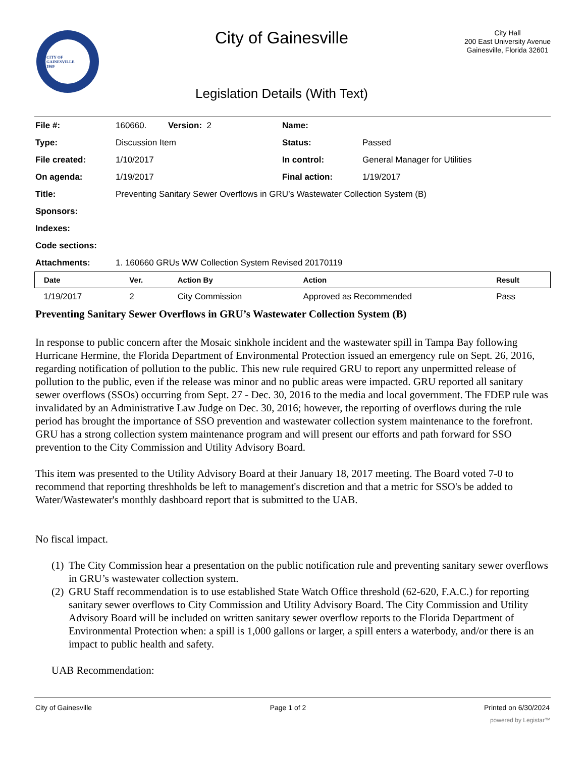CITY OF GAINESVILLE
1869
City of Gainesville
Legislation Details (With Text)
City Hall
200 East University Avenue
Gainesville, Florida 32601
| File #: | 160660. Version: 2 | Name: | |
| Type: | Discussion Item | Status: | Passed |
| File created: | 1/10/2017 | In control: | General Manager for Utilities |
| On agenda: | 1/19/2017 | Final action: | 1/19/2017 |
| Title: | Preventing Sanitary Sewer Overflows in GRU’s Wastewater Collection System (B) | | |
| Sponsors: | | | |
| Indexes: | | | |
| Code sections: | | | |
| Attachments: | 1. 160660 GRUs WW Collection System Revised 20170119 | | |
| Date | Ver. | Action By | Action | Result |
| --- | --- | --- | --- | --- |
| 1/19/2017 | 2 | City Commission | Approved as Recommended | Pass |
Preventing Sanitary Sewer Overflows in GRU’s Wastewater Collection System (B)
In response to public concern after the Mosaic sinkhole incident and the wastewater spill in Tampa Bay following Hurricane Hermine, the Florida Department of Environmental Protection issued an emergency rule on Sept. 26, 2016, regarding notification of pollution to the public. This new rule required GRU to report any unpermitted release of pollution to the public, even if the release was minor and no public areas were impacted. GRU reported all sanitary sewer overflows (SSOs) occurring from Sept. 27 - Dec. 30, 2016 to the media and local government. The FDEP rule was invalidated by an Administrative Law Judge on Dec. 30, 2016; however, the reporting of overflows during the rule period has brought the importance of SSO prevention and wastewater collection system maintenance to the forefront. GRU has a strong collection system maintenance program and will present our efforts and path forward for SSO prevention to the City Commission and Utility Advisory Board.
This item was presented to the Utility Advisory Board at their January 18, 2017 meeting. The Board voted 7-0 to recommend that reporting threshholds be left to management's discretion and that a metric for SSO's be added to Water/Wastewater's monthly dashboard report that is submitted to the UAB.
No fiscal impact.
(1)
The City Commission hear a presentation on the public notification rule and preventing sanitary sewer overflows in GRU’s wastewater collection system.
(2)
GRU Staff recommendation is to use established State Watch Office threshold (62-620, F.A.C.) for reporting sanitary sewer overflows to City Commission and Utility Advisory Board. The City Commission and Utility Advisory Board will be included on written sanitary sewer overflow reports to the Florida Department of Environmental Protection when: a spill is 1,000 gallons or larger, a spill enters a waterbody, and/or there is an impact to public health and safety.
UAB Recommendation:
City of Gainesville Page 1 of 2 Printed on 6/30/2024
powered by Legistar™